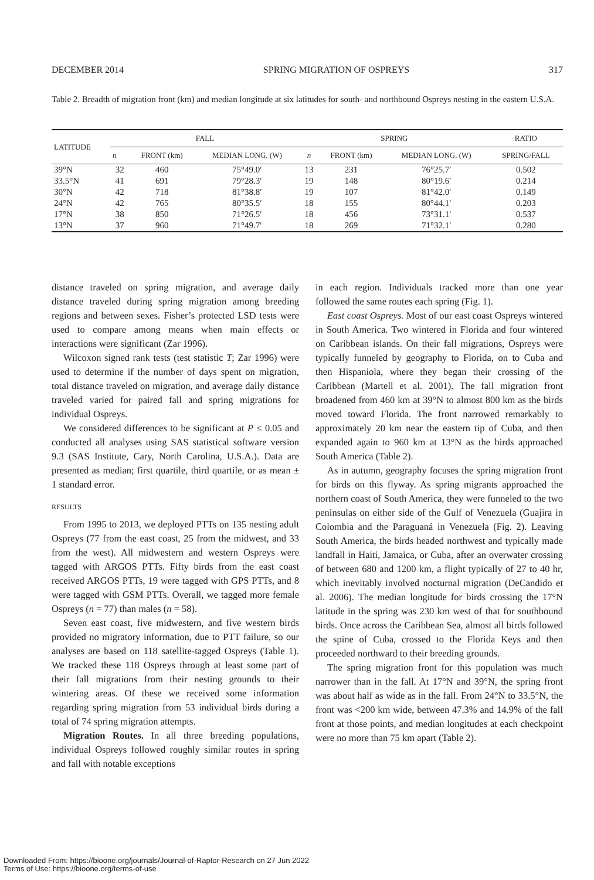DECEMBER 2014 SPRING MIGRATION OF OSPREYS 317
Table 2. Breadth of migration front (km) and median longitude at six latitudes for south- and northbound Ospreys nesting in the eastern U.S.A.
| LATITUDE | FALL | | | SPRING | | | RATIO |
| --- | --- | --- | --- | --- | --- | --- | --- |
| | n | FRONT (km) | MEDIAN LONG. (W) | n | FRONT (km) | MEDIAN LONG. (W) | SPRING/FALL |
| 39°N | 32 | 460 | 75°49.0′ | 13 | 231 | 76°25.7′ | 0.502 |
| 33.5°N | 41 | 691 | 79°28.3′ | 19 | 148 | 80°19.6′ | 0.214 |
| 30°N | 42 | 718 | 81°38.8′ | 19 | 107 | 81°42.0′ | 0.149 |
| 24°N | 42 | 765 | 80°35.5′ | 18 | 155 | 80°44.1′ | 0.203 |
| 17°N | 38 | 850 | 71°26.5′ | 18 | 456 | 73°31.1′ | 0.537 |
| 13°N | 37 | 960 | 71°49.7′ | 18 | 269 | 71°32.1′ | 0.280 |
distance traveled on spring migration, and average daily distance traveled during spring migration among breeding regions and between sexes. Fisher’s protected LSD tests were used to compare among means when main effects or interactions were significant (Zar 1996).
Wilcoxon signed rank tests (test statistic T; Zar 1996) were used to determine if the number of days spent on migration, total distance traveled on migration, and average daily distance traveled varied for paired fall and spring migrations for individual Ospreys.
We considered differences to be significant at P ≤ 0.05 and conducted all analyses using SAS statistical software version 9.3 (SAS Institute, Cary, North Carolina, U.S.A.). Data are presented as median; first quartile, third quartile, or as mean ± 1 standard error.
RESULTS
From 1995 to 2013, we deployed PTTs on 135 nesting adult Ospreys (77 from the east coast, 25 from the midwest, and 33 from the west). All midwestern and western Ospreys were tagged with ARGOS PTTs. Fifty birds from the east coast received ARGOS PTTs, 19 were tagged with GPS PTTs, and 8 were tagged with GSM PTTs. Overall, we tagged more female Ospreys (n = 77) than males (n = 58).
Seven east coast, five midwestern, and five western birds provided no migratory information, due to PTT failure, so our analyses are based on 118 satellite-tagged Ospreys (Table 1). We tracked these 118 Ospreys through at least some part of their fall migrations from their nesting grounds to their wintering areas. Of these we received some information regarding spring migration from 53 individual birds during a total of 74 spring migration attempts.
Migration Routes. In all three breeding populations, individual Ospreys followed roughly similar routes in spring and fall with notable exceptions
in each region. Individuals tracked more than one year followed the same routes each spring (Fig. 1).
East coast Ospreys. Most of our east coast Ospreys wintered in South America. Two wintered in Florida and four wintered on Caribbean islands. On their fall migrations, Ospreys were typically funneled by geography to Florida, on to Cuba and then Hispaniola, where they began their crossing of the Caribbean (Martell et al. 2001). The fall migration front broadened from 460 km at 39°N to almost 800 km as the birds moved toward Florida. The front narrowed remarkably to approximately 20 km near the eastern tip of Cuba, and then expanded again to 960 km at 13°N as the birds approached South America (Table 2).
As in autumn, geography focuses the spring migration front for birds on this flyway. As spring migrants approached the northern coast of South America, they were funneled to the two peninsulas on either side of the Gulf of Venezuela (Guajira in Colombia and the Paraguaná in Venezuela (Fig. 2). Leaving South America, the birds headed northwest and typically made landfall in Haiti, Jamaica, or Cuba, after an overwater crossing of between 680 and 1200 km, a flight typically of 27 to 40 hr, which inevitably involved nocturnal migration (DeCandido et al. 2006). The median longitude for birds crossing the 17°N latitude in the spring was 230 km west of that for southbound birds. Once across the Caribbean Sea, almost all birds followed the spine of Cuba, crossed to the Florida Keys and then proceeded northward to their breeding grounds.
The spring migration front for this population was much narrower than in the fall. At 17°N and 39°N, the spring front was about half as wide as in the fall. From 24°N to 33.5°N, the front was <200 km wide, between 47.3% and 14.9% of the fall front at those points, and median longitudes at each checkpoint were no more than 75 km apart (Table 2).
Downloaded From: https://bioone.org/journals/Journal-of-Raptor-Research on 27 Jun 2022
Terms of Use: https://bioone.org/terms-of-use